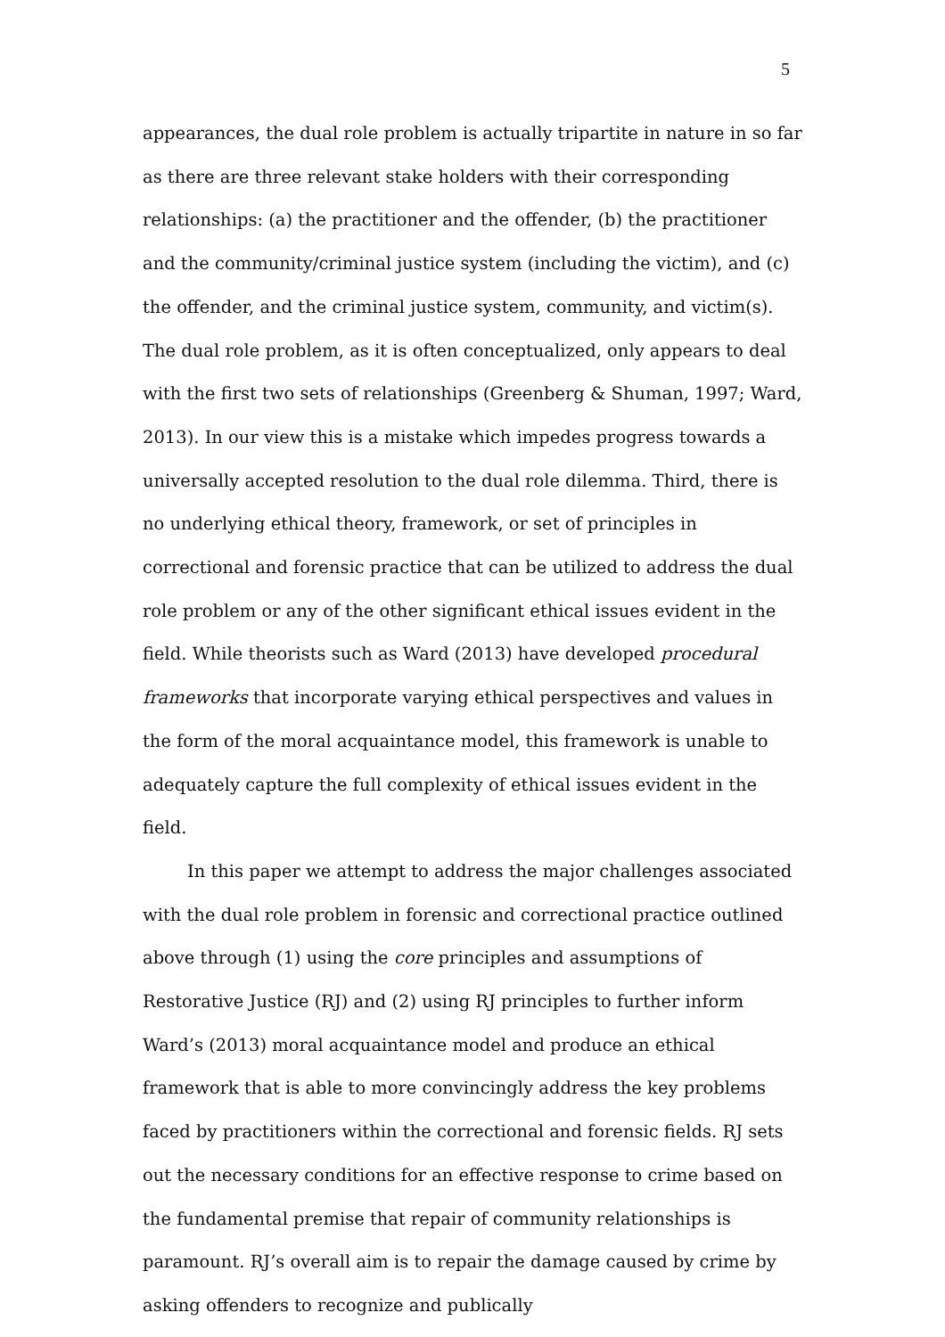5
appearances, the dual role problem is actually tripartite in nature in so far as there are three relevant stake holders with their corresponding relationships: (a) the practitioner and the offender, (b) the practitioner and the community/criminal justice system (including the victim), and (c) the offender, and the criminal justice system, community, and victim(s). The dual role problem, as it is often conceptualized, only appears to deal with the first two sets of relationships (Greenberg & Shuman, 1997; Ward, 2013). In our view this is a mistake which impedes progress towards a universally accepted resolution to the dual role dilemma. Third, there is no underlying ethical theory, framework, or set of principles in correctional and forensic practice that can be utilized to address the dual role problem or any of the other significant ethical issues evident in the field. While theorists such as Ward (2013) have developed procedural frameworks that incorporate varying ethical perspectives and values in the form of the moral acquaintance model, this framework is unable to adequately capture the full complexity of ethical issues evident in the field.
In this paper we attempt to address the major challenges associated with the dual role problem in forensic and correctional practice outlined above through (1) using the core principles and assumptions of Restorative Justice (RJ) and (2) using RJ principles to further inform Ward’s (2013) moral acquaintance model and produce an ethical framework that is able to more convincingly address the key problems faced by practitioners within the correctional and forensic fields. RJ sets out the necessary conditions for an effective response to crime based on the fundamental premise that repair of community relationships is paramount. RJ’s overall aim is to repair the damage caused by crime by asking offenders to recognize and publically